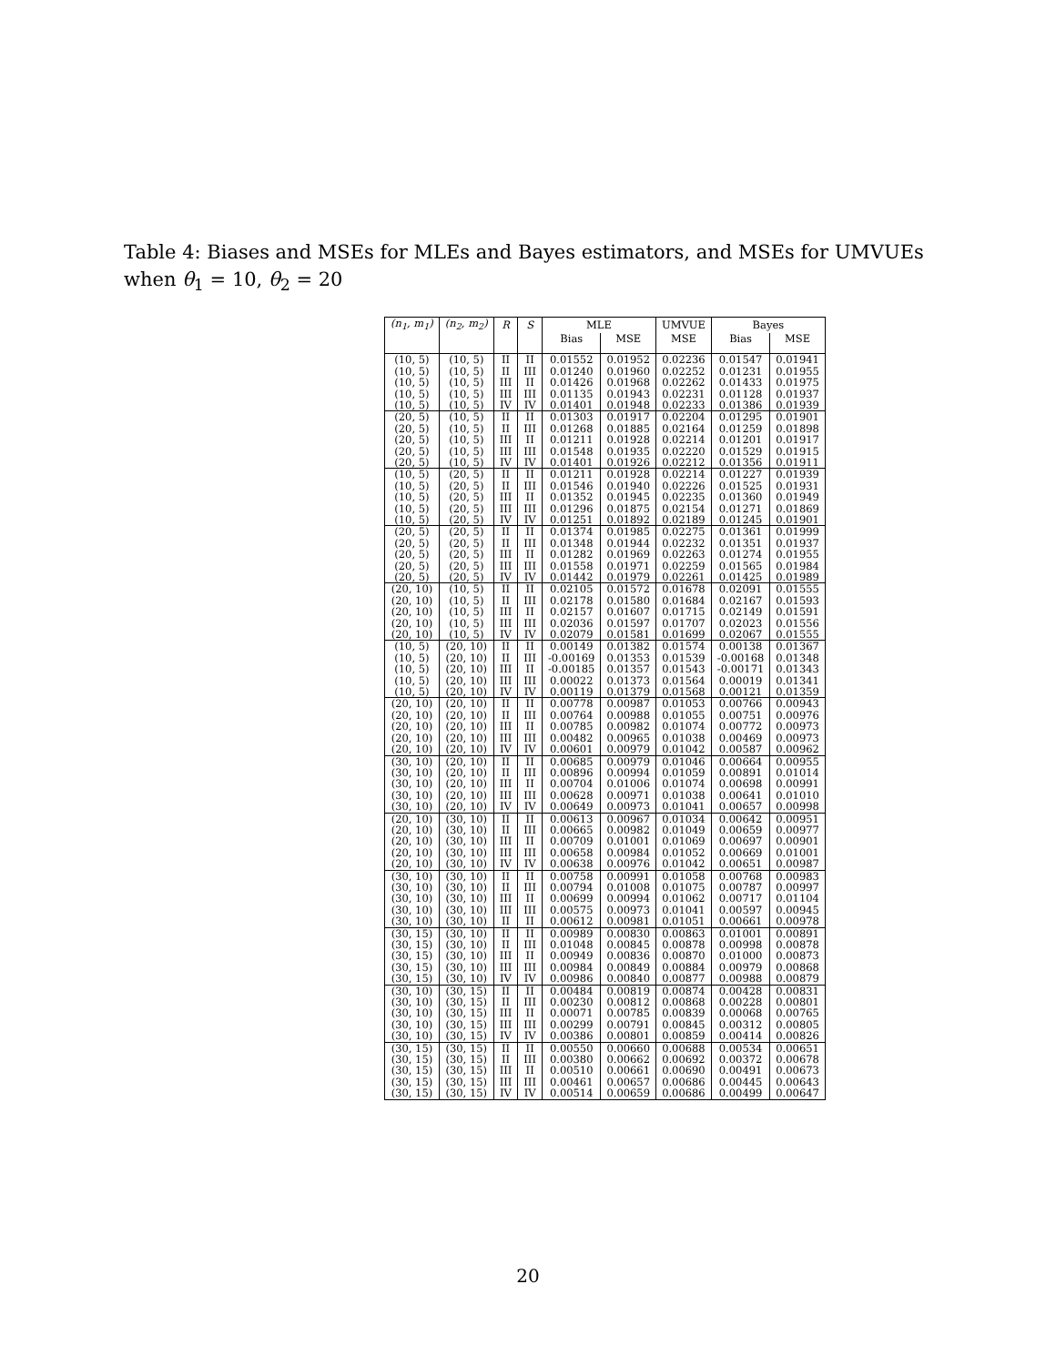Table 4: Biases and MSEs for MLEs and Bayes estimators, and MSEs for UMVUEs when θ<sub>1</sub> = 10, θ<sub>2</sub> = 20
| (n<sub>1</sub>, m<sub>1</sub>) | (n<sub>2</sub>, m<sub>2</sub>) | R | S | MLE | | UMVUE | Bayes | |
| --- | --- | --- | --- | --- | --- | --- | --- | --- |
| | | | | Bias | MSE | MSE | Bias | MSE |
| (10, 5) | (10, 5) | II | II | 0.01552 | 0.01952 | 0.02236 | 0.01547 | 0.01941 |
| (10, 5) | (10, 5) | II | III | 0.01240 | 0.01960 | 0.02252 | 0.01231 | 0.01955 |
| (10, 5) | (10, 5) | III | II | 0.01426 | 0.01968 | 0.02262 | 0.01433 | 0.01975 |
| (10, 5) | (10, 5) | III | III | 0.01135 | 0.01943 | 0.02231 | 0.01128 | 0.01937 |
| (10, 5) | (10, 5) | IV | IV | 0.01401 | 0.01948 | 0.02233 | 0.01386 | 0.01939 |
| (20, 5) | (10, 5) | II | II | 0.01303 | 0.01917 | 0.02204 | 0.01295 | 0.01901 |
| (20, 5) | (10, 5) | II | III | 0.01268 | 0.01885 | 0.02164 | 0.01259 | 0.01898 |
| (20, 5) | (10, 5) | III | II | 0.01211 | 0.01928 | 0.02214 | 0.01201 | 0.01917 |
| (20, 5) | (10, 5) | III | III | 0.01548 | 0.01935 | 0.02220 | 0.01529 | 0.01915 |
| (20, 5) | (10, 5) | IV | IV | 0.01401 | 0.01926 | 0.02212 | 0.01356 | 0.01911 |
| (10, 5) | (20, 5) | II | II | 0.01211 | 0.01928 | 0.02214 | 0.01227 | 0.01939 |
| (10, 5) | (20, 5) | II | III | 0.01546 | 0.01940 | 0.02226 | 0.01525 | 0.01931 |
| (10, 5) | (20, 5) | III | II | 0.01352 | 0.01945 | 0.02235 | 0.01360 | 0.01949 |
| (10, 5) | (20, 5) | III | III | 0.01296 | 0.01875 | 0.02154 | 0.01271 | 0.01869 |
| (10, 5) | (20, 5) | IV | IV | 0.01251 | 0.01892 | 0.02189 | 0.01245 | 0.01901 |
| (20, 5) | (20, 5) | II | II | 0.01374 | 0.01985 | 0.02275 | 0.01361 | 0.01999 |
| (20, 5) | (20, 5) | II | III | 0.01348 | 0.01944 | 0.02232 | 0.01351 | 0.01937 |
| (20, 5) | (20, 5) | III | II | 0.01282 | 0.01969 | 0.02263 | 0.01274 | 0.01955 |
| (20, 5) | (20, 5) | III | III | 0.01558 | 0.01971 | 0.02259 | 0.01565 | 0.01984 |
| (20, 5) | (20, 5) | IV | IV | 0.01442 | 0.01979 | 0.02261 | 0.01425 | 0.01989 |
| (20, 10) | (10, 5) | II | II | 0.02105 | 0.01572 | 0.01678 | 0.02091 | 0.01555 |
| (20, 10) | (10, 5) | II | III | 0.02178 | 0.01580 | 0.01684 | 0.02167 | 0.01593 |
| (20, 10) | (10, 5) | III | II | 0.02157 | 0.01607 | 0.01715 | 0.02149 | 0.01591 |
| (20, 10) | (10, 5) | III | III | 0.02036 | 0.01597 | 0.01707 | 0.02023 | 0.01556 |
| (20, 10) | (10, 5) | IV | IV | 0.02079 | 0.01581 | 0.01699 | 0.02067 | 0.01555 |
| (10, 5) | (20, 10) | II | II | 0.00149 | 0.01382 | 0.01574 | 0.00138 | 0.01367 |
| (10, 5) | (20, 10) | II | III | -0.00169 | 0.01353 | 0.01539 | -0.00168 | 0.01348 |
| (10, 5) | (20, 10) | III | II | -0.00185 | 0.01357 | 0.01543 | -0.00171 | 0.01343 |
| (10, 5) | (20, 10) | III | III | 0.00022 | 0.01373 | 0.01564 | 0.00019 | 0.01341 |
| (10, 5) | (20, 10) | IV | IV | 0.00119 | 0.01379 | 0.01568 | 0.00121 | 0.01359 |
| (20, 10) | (20, 10) | II | II | 0.00778 | 0.00987 | 0.01053 | 0.00766 | 0.00943 |
| (20, 10) | (20, 10) | II | III | 0.00764 | 0.00988 | 0.01055 | 0.00751 | 0.00976 |
| (20, 10) | (20, 10) | III | II | 0.00785 | 0.00982 | 0.01074 | 0.00772 | 0.00973 |
| (20, 10) | (20, 10) | III | III | 0.00482 | 0.00965 | 0.01038 | 0.00469 | 0.00973 |
| (20, 10) | (20, 10) | IV | IV | 0.00601 | 0.00979 | 0.01042 | 0.00587 | 0.00962 |
| (30, 10) | (20, 10) | II | II | 0.00685 | 0.00979 | 0.01046 | 0.00664 | 0.00955 |
| (30, 10) | (20, 10) | II | III | 0.00896 | 0.00994 | 0.01059 | 0.00891 | 0.01014 |
| (30, 10) | (20, 10) | III | II | 0.00704 | 0.01006 | 0.01074 | 0.00698 | 0.00991 |
| (30, 10) | (20, 10) | III | III | 0.00628 | 0.00971 | 0.01038 | 0.00641 | 0.01010 |
| (30, 10) | (20, 10) | IV | IV | 0.00649 | 0.00973 | 0.01041 | 0.00657 | 0.00998 |
| (20, 10) | (30, 10) | II | II | 0.00613 | 0.00967 | 0.01034 | 0.00642 | 0.00951 |
| (20, 10) | (30, 10) | II | III | 0.00665 | 0.00982 | 0.01049 | 0.00659 | 0.00977 |
| (20, 10) | (30, 10) | III | II | 0.00709 | 0.01001 | 0.01069 | 0.00697 | 0.00901 |
| (20, 10) | (30, 10) | III | III | 0.00658 | 0.00984 | 0.01052 | 0.00669 | 0.01001 |
| (20, 10) | (30, 10) | IV | IV | 0.00638 | 0.00976 | 0.01042 | 0.00651 | 0.00987 |
| (30, 10) | (30, 10) | II | II | 0.00758 | 0.00991 | 0.01058 | 0.00768 | 0.00983 |
| (30, 10) | (30, 10) | II | III | 0.00794 | 0.01008 | 0.01075 | 0.00787 | 0.00997 |
| (30, 10) | (30, 10) | III | II | 0.00699 | 0.00994 | 0.01062 | 0.00717 | 0.01104 |
| (30, 10) | (30, 10) | III | III | 0.00575 | 0.00973 | 0.01041 | 0.00597 | 0.00945 |
| (30, 10) | (30, 10) | II | II | 0.00612 | 0.00981 | 0.01051 | 0.00661 | 0.00978 |
| (30, 15) | (30, 10) | II | II | 0.00989 | 0.00830 | 0.00863 | 0.01001 | 0.00891 |
| (30, 15) | (30, 10) | II | III | 0.01048 | 0.00845 | 0.00878 | 0.00998 | 0.00878 |
| (30, 15) | (30, 10) | III | II | 0.00949 | 0.00836 | 0.00870 | 0.01000 | 0.00873 |
| (30, 15) | (30, 10) | III | III | 0.00984 | 0.00849 | 0.00884 | 0.00979 | 0.00868 |
| (30, 15) | (30, 10) | IV | IV | 0.00986 | 0.00840 | 0.00877 | 0.00988 | 0.00879 |
| (30, 10) | (30, 15) | II | II | 0.00484 | 0.00819 | 0.00874 | 0.00428 | 0.00831 |
| (30, 10) | (30, 15) | II | III | 0.00230 | 0.00812 | 0.00868 | 0.00228 | 0.00801 |
| (30, 10) | (30, 15) | III | II | 0.00071 | 0.00785 | 0.00839 | 0.00068 | 0.00765 |
| (30, 10) | (30, 15) | III | III | 0.00299 | 0.00791 | 0.00845 | 0.00312 | 0.00805 |
| (30, 10) | (30, 15) | IV | IV | 0.00386 | 0.00801 | 0.00859 | 0.00414 | 0.00826 |
| (30, 15) | (30, 15) | II | II | 0.00550 | 0.00660 | 0.00688 | 0.00534 | 0.00651 |
| (30, 15) | (30, 15) | II | III | 0.00380 | 0.00662 | 0.00692 | 0.00372 | 0.00678 |
| (30, 15) | (30, 15) | III | II | 0.00510 | 0.00661 | 0.00690 | 0.00491 | 0.00673 |
| (30, 15) | (30, 15) | III | III | 0.00461 | 0.00657 | 0.00686 | 0.00445 | 0.00643 |
| (30, 15) | (30, 15) | IV | IV | 0.00514 | 0.00659 | 0.00686 | 0.00499 | 0.00647 |
20